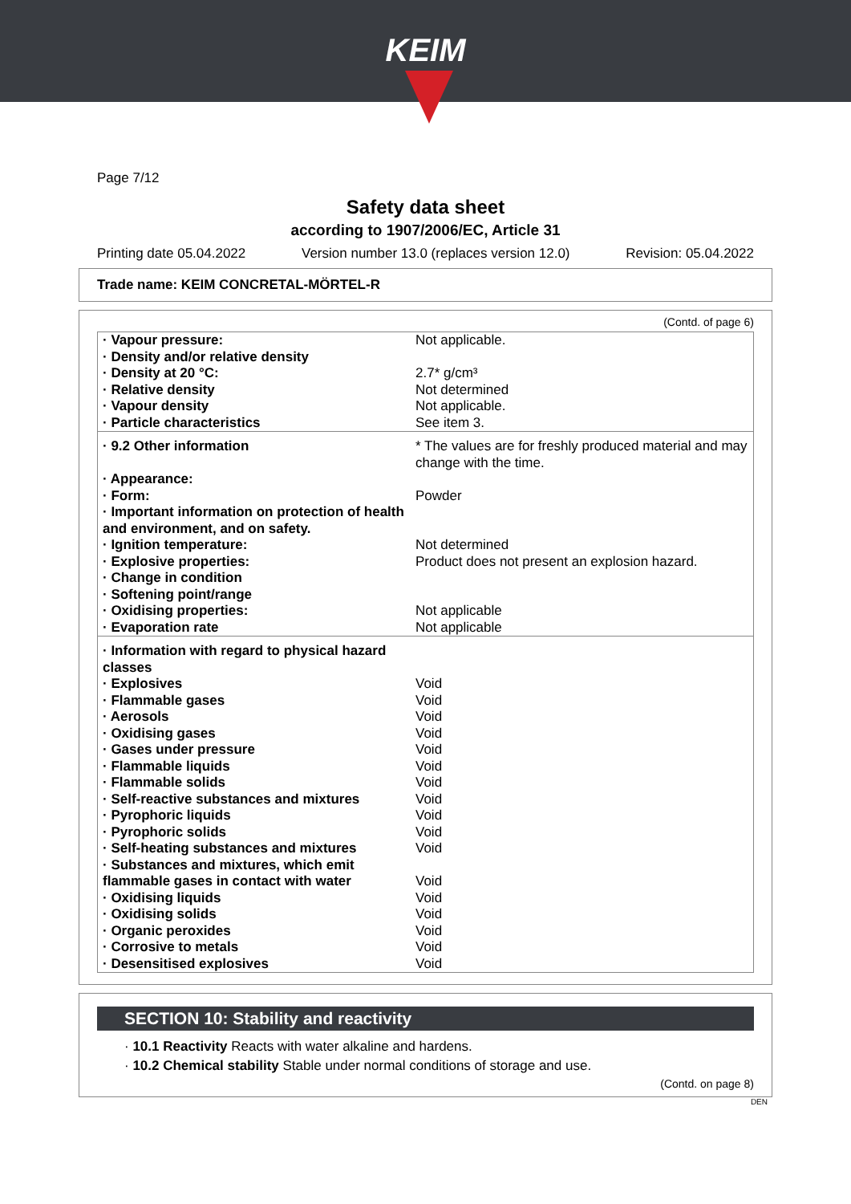KEIM
Page 7/12
Safety data sheet
according to 1907/2006/EC, Article 31
Printing date 05.04.2022 Version number 13.0 (replaces version 12.0) Revision: 05.04.2022
Trade name: KEIM CONCRETAL-MÖRTEL-R
(Contd. of page 6)
| · Vapour pressure: | Not applicable. |
| · Density and/or relative density | |
| · Density at 20 °C: | 2.7* g/cm³ |
| · Relative density | Not determined |
| · Vapour density | Not applicable. |
| · Particle characteristics | See item 3. |
| · 9.2 Other information | * The values are for freshly produced material and may change with the time. |
| · Appearance: | |
| · Form: | Powder |
| · Important information on protection of health and environment, and on safety. | |
| · Ignition temperature: | Not determined |
| · Explosive properties: | Product does not present an explosion hazard. |
| · Change in condition | |
| · Softening point/range | |
| · Oxidising properties: | Not applicable |
| · Evaporation rate | Not applicable |
| · Information with regard to physical hazard classes | |
| · Explosives | Void |
| · Flammable gases | Void |
| · Aerosols | Void |
| · Oxidising gases | Void |
| · Gases under pressure | Void |
| · Flammable liquids | Void |
| · Flammable solids | Void |
| · Self-reactive substances and mixtures | Void |
| · Pyrophoric liquids | Void |
| · Pyrophoric solids | Void |
| · Self-heating substances and mixtures | Void |
| · Substances and mixtures, which emit flammable gases in contact with water | Void |
| · Oxidising liquids | Void |
| · Oxidising solids | Void |
| · Organic peroxides | Void |
| · Corrosive to metals | Void |
| · Desensitised explosives | Void |
SECTION 10: Stability and reactivity
· 10.1 Reactivity Reacts with water alkaline and hardens.
· 10.2 Chemical stability Stable under normal conditions of storage and use.
(Contd. on page 8)
DEN